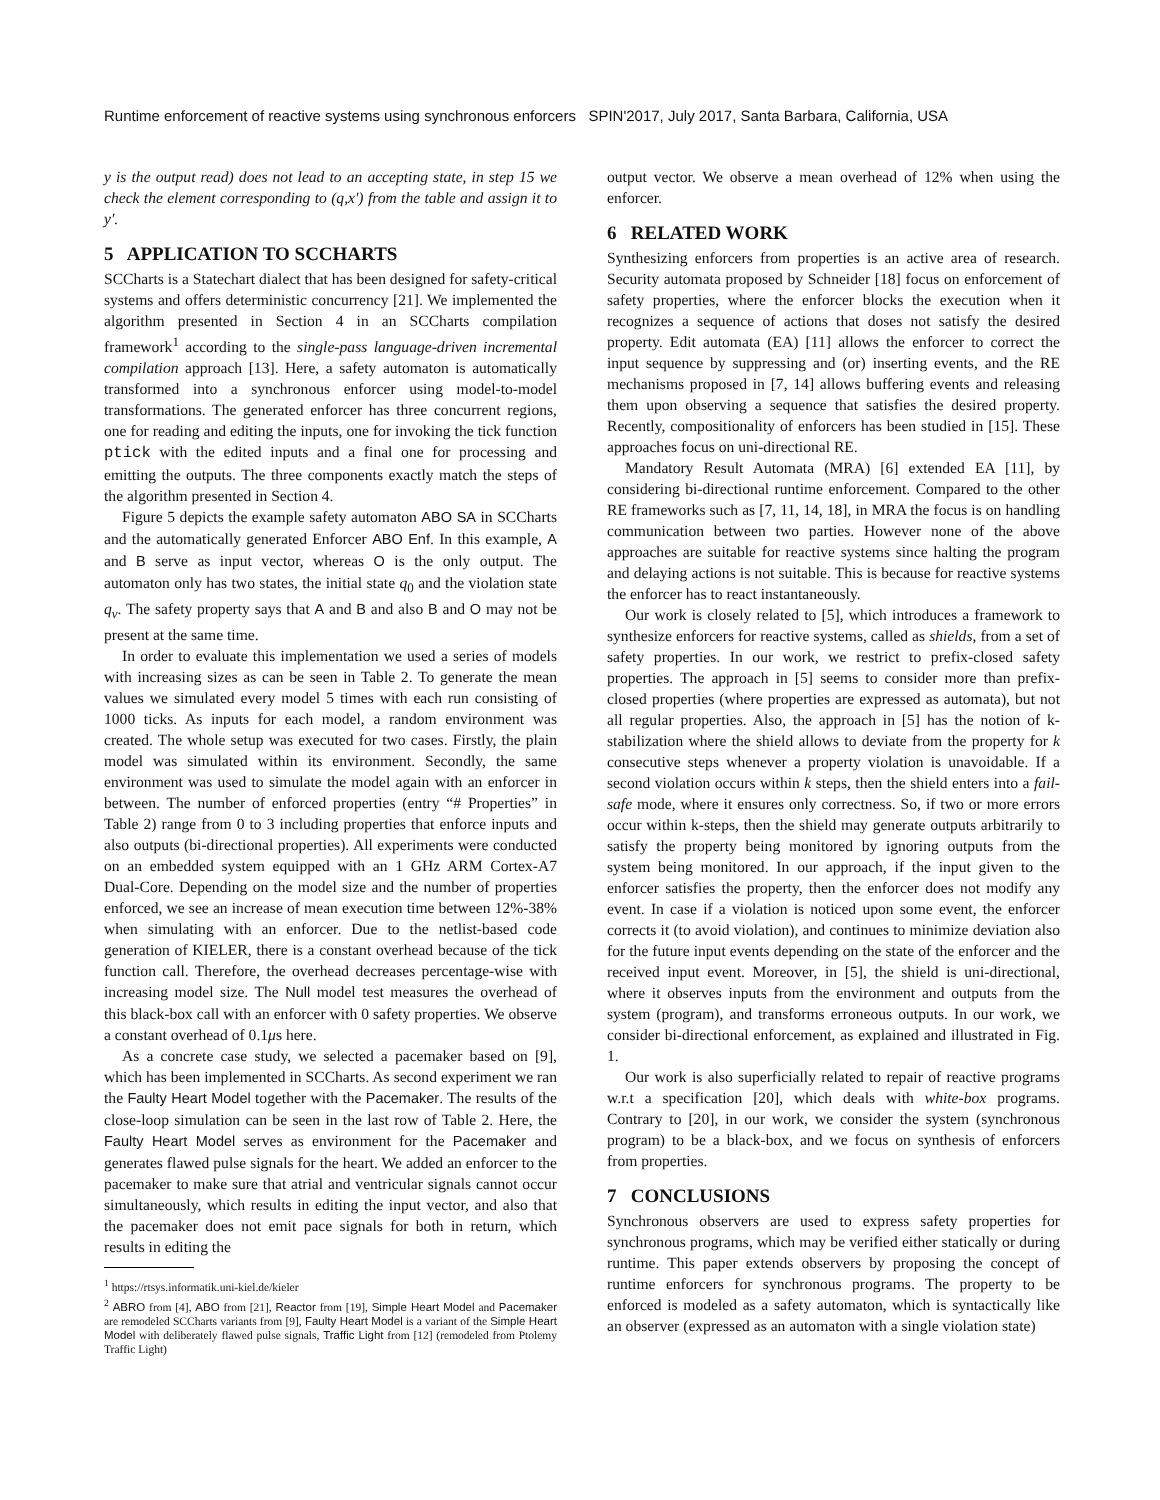Runtime enforcement of reactive systems using synchronous enforcers SPIN'2017, July 2017, Santa Barbara, California, USA
y is the output read) does not lead to an accepting state, in step 15 we check the element corresponding to (q,x′) from the table and assign it to y′.
5 APPLICATION TO SCCHARTS
SCCharts is a Statechart dialect that has been designed for safety-critical systems and offers deterministic concurrency [21]. We implemented the algorithm presented in Section 4 in an SCCharts compilation framework<sup>1</sup> according to the single-pass language-driven incremental compilation approach [13]. Here, a safety automaton is automatically transformed into a synchronous enforcer using model-to-model transformations. The generated enforcer has three concurrent regions, one for reading and editing the inputs, one for invoking the tick function ptick with the edited inputs and a final one for processing and emitting the outputs. The three components exactly match the steps of the algorithm presented in Section 4.
Figure 5 depicts the example safety automaton ABO SA in SCCharts and the automatically generated Enforcer ABO Enf. In this example, A and B serve as input vector, whereas O is the only output. The automaton only has two states, the initial state q<sub>0</sub> and the violation state q<sub>v</sub>. The safety property says that A and B and also B and O may not be present at the same time.
In order to evaluate this implementation we used a series of models with increasing sizes as can be seen in Table 2. To generate the mean values we simulated every model 5 times with each run consisting of 1000 ticks. As inputs for each model, a random environment was created. The whole setup was executed for two cases. Firstly, the plain model was simulated within its environment. Secondly, the same environment was used to simulate the model again with an enforcer in between. The number of enforced properties (entry “# Properties” in Table 2) range from 0 to 3 including properties that enforce inputs and also outputs (bi-directional properties). All experiments were conducted on an embedded system equipped with an 1 GHz ARM Cortex-A7 Dual-Core. Depending on the model size and the number of properties enforced, we see an increase of mean execution time between 12%-38% when simulating with an enforcer. Due to the netlist-based code generation of KIELER, there is a constant overhead because of the tick function call. Therefore, the overhead decreases percentage-wise with increasing model size. The Null model test measures the overhead of this black-box call with an enforcer with 0 safety properties. We observe a constant overhead of 0.1μs here.
As a concrete case study, we selected a pacemaker based on [9], which has been implemented in SCCharts. As second experiment we ran the Faulty Heart Model together with the Pacemaker. The results of the close-loop simulation can be seen in the last row of Table 2. Here, the Faulty Heart Model serves as environment for the Pacemaker and generates flawed pulse signals for the heart. We added an enforcer to the pacemaker to make sure that atrial and ventricular signals cannot occur simultaneously, which results in editing the input vector, and also that the pacemaker does not emit pace signals for both in return, which results in editing the
<sup>1</sup> https://rtsys.informatik.uni-kiel.de/kieler
<sup>2</sup> ABRO from [4], ABO from [21], Reactor from [19], Simple Heart Model and Pacemaker are remodeled SCCharts variants from [9], Faulty Heart Model is a variant of the Simple Heart Model with deliberately flawed pulse signals, Traffic Light from [12] (remodeled from Ptolemy Traffic Light)
output vector. We observe a mean overhead of 12% when using the enforcer.
6 RELATED WORK
Synthesizing enforcers from properties is an active area of research. Security automata proposed by Schneider [18] focus on enforcement of safety properties, where the enforcer blocks the execution when it recognizes a sequence of actions that doses not satisfy the desired property. Edit automata (EA) [11] allows the enforcer to correct the input sequence by suppressing and (or) inserting events, and the RE mechanisms proposed in [7, 14] allows buffering events and releasing them upon observing a sequence that satisfies the desired property. Recently, compositionality of enforcers has been studied in [15]. These approaches focus on uni-directional RE.
Mandatory Result Automata (MRA) [6] extended EA [11], by considering bi-directional runtime enforcement. Compared to the other RE frameworks such as [7, 11, 14, 18], in MRA the focus is on handling communication between two parties. However none of the above approaches are suitable for reactive systems since halting the program and delaying actions is not suitable. This is because for reactive systems the enforcer has to react instantaneously.
Our work is closely related to [5], which introduces a framework to synthesize enforcers for reactive systems, called as shields, from a set of safety properties. In our work, we restrict to prefix-closed safety properties. The approach in [5] seems to consider more than prefix-closed properties (where properties are expressed as automata), but not all regular properties. Also, the approach in [5] has the notion of k-stabilization where the shield allows to deviate from the property for k consecutive steps whenever a property violation is unavoidable. If a second violation occurs within k steps, then the shield enters into a fail-safe mode, where it ensures only correctness. So, if two or more errors occur within k-steps, then the shield may generate outputs arbitrarily to satisfy the property being monitored by ignoring outputs from the system being monitored. In our approach, if the input given to the enforcer satisfies the property, then the enforcer does not modify any event. In case if a violation is noticed upon some event, the enforcer corrects it (to avoid violation), and continues to minimize deviation also for the future input events depending on the state of the enforcer and the received input event. Moreover, in [5], the shield is uni-directional, where it observes inputs from the environment and outputs from the system (program), and transforms erroneous outputs. In our work, we consider bi-directional enforcement, as explained and illustrated in Fig. 1.
Our work is also superficially related to repair of reactive programs w.r.t a specification [20], which deals with white-box programs. Contrary to [20], in our work, we consider the system (synchronous program) to be a black-box, and we focus on synthesis of enforcers from properties.
7 CONCLUSIONS
Synchronous observers are used to express safety properties for synchronous programs, which may be verified either statically or during runtime. This paper extends observers by proposing the concept of runtime enforcers for synchronous programs. The property to be enforced is modeled as a safety automaton, which is syntactically like an observer (expressed as an automaton with a single violation state)